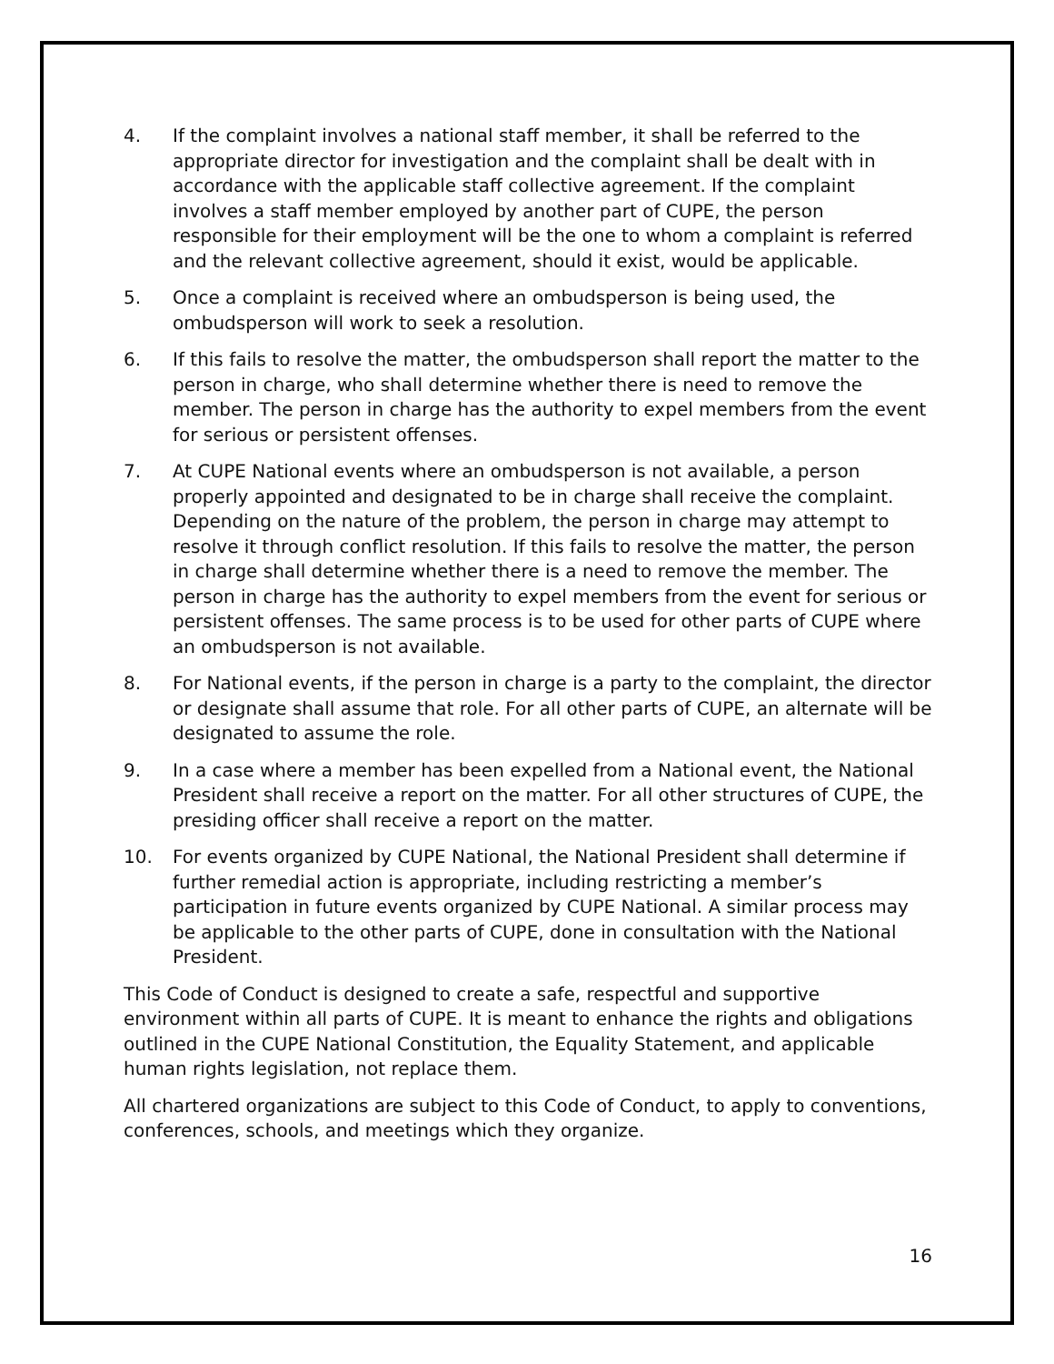4. If the complaint involves a national staff member, it shall be referred to the appropriate director for investigation and the complaint shall be dealt with in accordance with the applicable staff collective agreement. If the complaint involves a staff member employed by another part of CUPE, the person responsible for their employment will be the one to whom a complaint is referred and the relevant collective agreement, should it exist, would be applicable.
5. Once a complaint is received where an ombudsperson is being used, the ombudsperson will work to seek a resolution.
6. If this fails to resolve the matter, the ombudsperson shall report the matter to the person in charge, who shall determine whether there is need to remove the member. The person in charge has the authority to expel members from the event for serious or persistent offenses.
7. At CUPE National events where an ombudsperson is not available, a person properly appointed and designated to be in charge shall receive the complaint. Depending on the nature of the problem, the person in charge may attempt to resolve it through conflict resolution. If this fails to resolve the matter, the person in charge shall determine whether there is a need to remove the member. The person in charge has the authority to expel members from the event for serious or persistent offenses. The same process is to be used for other parts of CUPE where an ombudsperson is not available.
8. For National events, if the person in charge is a party to the complaint, the director or designate shall assume that role. For all other parts of CUPE, an alternate will be designated to assume the role.
9. In a case where a member has been expelled from a National event, the National President shall receive a report on the matter. For all other structures of CUPE, the presiding officer shall receive a report on the matter.
10. For events organized by CUPE National, the National President shall determine if further remedial action is appropriate, including restricting a member’s participation in future events organized by CUPE National. A similar process may be applicable to the other parts of CUPE, done in consultation with the National President.
This Code of Conduct is designed to create a safe, respectful and supportive environment within all parts of CUPE. It is meant to enhance the rights and obligations outlined in the CUPE National Constitution, the Equality Statement, and applicable human rights legislation, not replace them.
All chartered organizations are subject to this Code of Conduct, to apply to conventions, conferences, schools, and meetings which they organize.
16